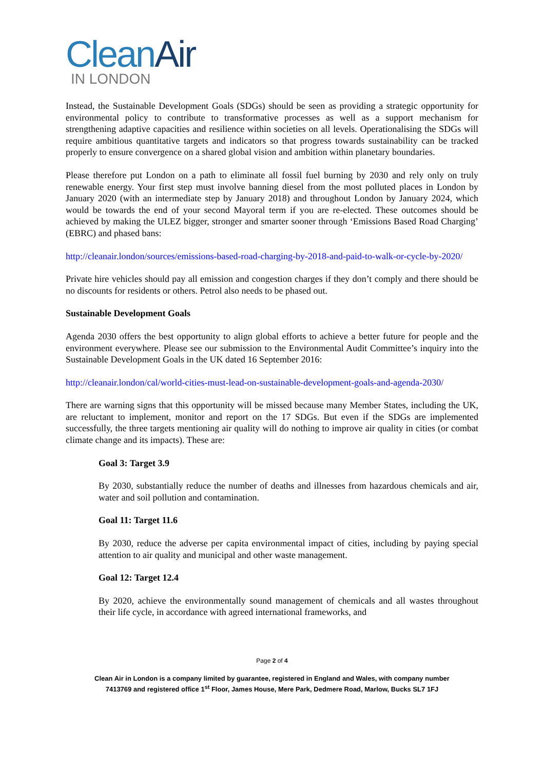CleanAir
IN LONDON
Instead, the Sustainable Development Goals (SDGs) should be seen as providing a strategic opportunity for environmental policy to contribute to transformative processes as well as a support mechanism for strengthening adaptive capacities and resilience within societies on all levels. Operationalising the SDGs will require ambitious quantitative targets and indicators so that progress towards sustainability can be tracked properly to ensure convergence on a shared global vision and ambition within planetary boundaries.
Please therefore put London on a path to eliminate all fossil fuel burning by 2030 and rely only on truly renewable energy. Your first step must involve banning diesel from the most polluted places in London by January 2020 (with an intermediate step by January 2018) and throughout London by January 2024, which would be towards the end of your second Mayoral term if you are re-elected. These outcomes should be achieved by making the ULEZ bigger, stronger and smarter sooner through ‘Emissions Based Road Charging’ (EBRC) and phased bans:
http://cleanair.london/sources/emissions-based-road-charging-by-2018-and-paid-to-walk-or-cycle-by-2020/
Private hire vehicles should pay all emission and congestion charges if they don’t comply and there should be no discounts for residents or others. Petrol also needs to be phased out.
Sustainable Development Goals
Agenda 2030 offers the best opportunity to align global efforts to achieve a better future for people and the environment everywhere. Please see our submission to the Environmental Audit Committee’s inquiry into the Sustainable Development Goals in the UK dated 16 September 2016:
http://cleanair.london/cal/world-cities-must-lead-on-sustainable-development-goals-and-agenda-2030/
There are warning signs that this opportunity will be missed because many Member States, including the UK, are reluctant to implement, monitor and report on the 17 SDGs. But even if the SDGs are implemented successfully, the three targets mentioning air quality will do nothing to improve air quality in cities (or combat climate change and its impacts). These are:
Goal 3: Target 3.9
By 2030, substantially reduce the number of deaths and illnesses from hazardous chemicals and air, water and soil pollution and contamination.
Goal 11: Target 11.6
By 2030, reduce the adverse per capita environmental impact of cities, including by paying special attention to air quality and municipal and other waste management.
Goal 12: Target 12.4
By 2020, achieve the environmentally sound management of chemicals and all wastes throughout their life cycle, in accordance with agreed international frameworks, and
Page 2 of 4
Clean Air in London is a company limited by guarantee, registered in England and Wales, with company number
7413769 and registered office 1<sup>st</sup> Floor, James House, Mere Park, Dedmere Road, Marlow, Bucks SL7 1FJ